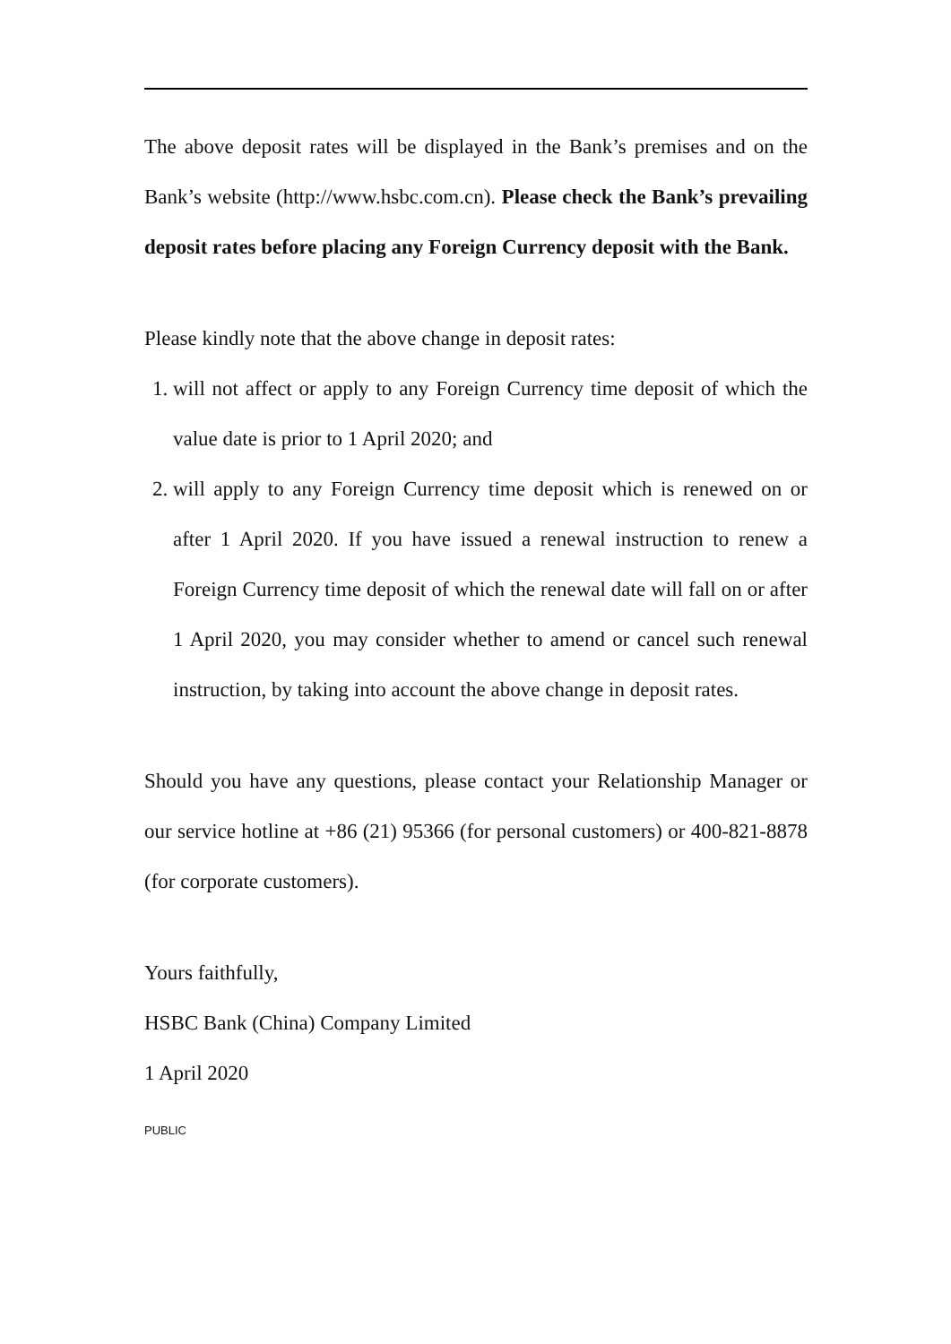The above deposit rates will be displayed in the Bank’s premises and on the Bank’s website (http://www.hsbc.com.cn). Please check the Bank’s prevailing deposit rates before placing any Foreign Currency deposit with the Bank.
Please kindly note that the above change in deposit rates:
1. will not affect or apply to any Foreign Currency time deposit of which the value date is prior to 1 April 2020; and
2. will apply to any Foreign Currency time deposit which is renewed on or after 1 April 2020. If you have issued a renewal instruction to renew a Foreign Currency time deposit of which the renewal date will fall on or after 1 April 2020, you may consider whether to amend or cancel such renewal instruction, by taking into account the above change in deposit rates.
Should you have any questions, please contact your Relationship Manager or our service hotline at +86 (21) 95366 (for personal customers) or 400-821-8878 (for corporate customers).
Yours faithfully,
HSBC Bank (China) Company Limited
1 April 2020
PUBLIC